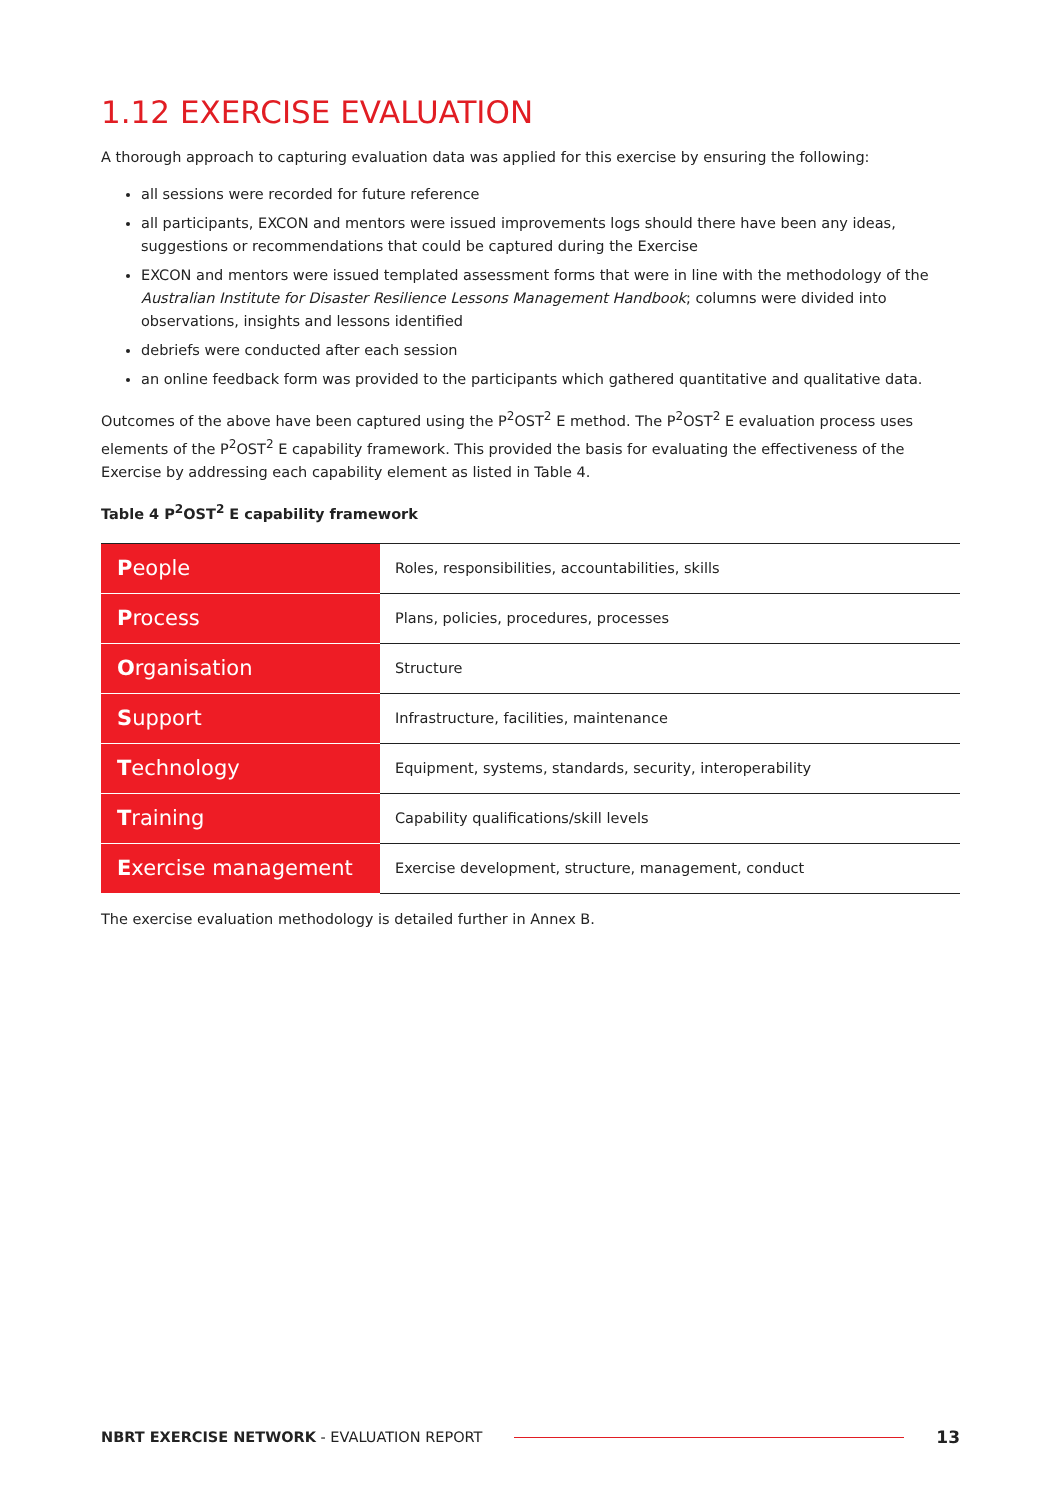1.12 EXERCISE EVALUATION
A thorough approach to capturing evaluation data was applied for this exercise by ensuring the following:
all sessions were recorded for future reference
all participants, EXCON and mentors were issued improvements logs should there have been any ideas, suggestions or recommendations that could be captured during the Exercise
EXCON and mentors were issued templated assessment forms that were in line with the methodology of the Australian Institute for Disaster Resilience Lessons Management Handbook; columns were divided into observations, insights and lessons identified
debriefs were conducted after each session
an online feedback form was provided to the participants which gathered quantitative and qualitative data.
Outcomes of the above have been captured using the P<sup>2</sup>OST<sup>2</sup> E method. The P<sup>2</sup>OST<sup>2</sup> E evaluation process uses elements of the P<sup>2</sup>OST<sup>2</sup> E capability framework. This provided the basis for evaluating the effectiveness of the Exercise by addressing each capability element as listed in Table 4.
Table 4 P<sup>2</sup>OST<sup>2</sup> E capability framework
| P eople | Roles, responsibilities, accountabilities, skills |
| P rocess | Plans, policies, procedures, processes |
| O rganisation | Structure |
| S upport | Infrastructure, facilities, maintenance |
| T echnology | Equipment, systems, standards, security, interoperability |
| T raining | Capability qualifications/skill levels |
| E xercise management | Exercise development, structure, management, conduct |
The exercise evaluation methodology is detailed further in Annex B.
NBRT EXERCISE NETWORK - EVALUATION REPORT 13